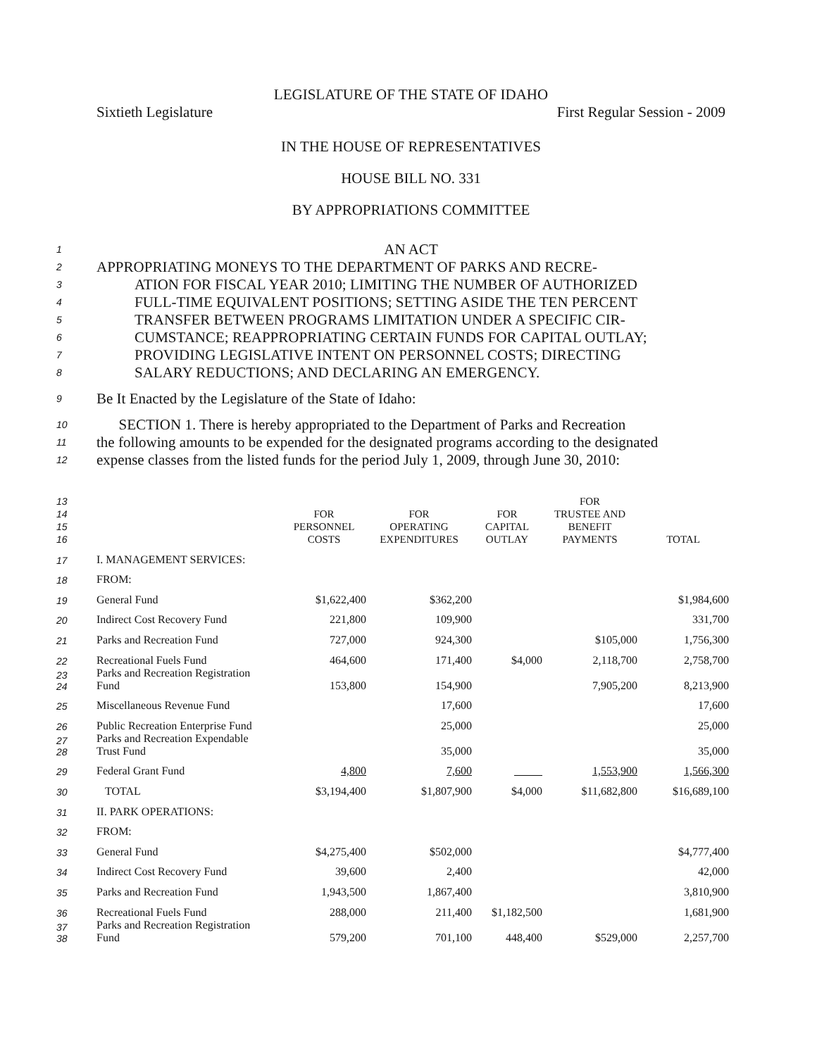LEGISLATURE OF THE STATE OF IDAHO
Sixtieth Legislature First Regular Session - 2009
IN THE HOUSE OF REPRESENTATIVES
HOUSE BILL NO. 331
BY APPROPRIATIONS COMMITTEE
1 AN ACT
2 APPROPRIATING MONEYS TO THE DEPARTMENT OF PARKS AND RECRE-
3 ATION FOR FISCAL YEAR 2010; LIMITING THE NUMBER OF AUTHORIZED
4 FULL-TIME EQUIVALENT POSITIONS; SETTING ASIDE THE TEN PERCENT
5 TRANSFER BETWEEN PROGRAMS LIMITATION UNDER A SPECIFIC CIR-
6 CUMSTANCE; REAPPROPRIATING CERTAIN FUNDS FOR CAPITAL OUTLAY;
7 PROVIDING LEGISLATIVE INTENT ON PERSONNEL COSTS; DIRECTING
8 SALARY REDUCTIONS; AND DECLARING AN EMERGENCY.
9 Be It Enacted by the Legislature of the State of Idaho:
10 SECTION 1. There is hereby appropriated to the Department of Parks and Recreation
11 the following amounts to be expended for the designated programs according to the designated
12 expense classes from the listed funds for the period July 1, 2009, through June 30, 2010:
| 13 14 15 16 | | FOR PERSONNEL COSTS | FOR OPERATING EXPENDITURES | FOR CAPITAL OUTLAY | FOR TRUSTEE AND BENEFIT PAYMENTS | TOTAL |
| 17 | I. MANAGEMENT SERVICES: | | | | | |
| 18 | FROM: | | | | | |
| 19 | General Fund | $1,622,400 | $362,200 | | | $1,984,600 |
| 20 | Indirect Cost Recovery Fund | 221,800 | 109,900 | | | 331,700 |
| 21 | Parks and Recreation Fund | 727,000 | 924,300 | | $105,000 | 1,756,300 |
| 22 | Recreational Fuels Fund | 464,600 | 171,400 | $4,000 | 2,118,700 | 2,758,700 |
| 23 24 | Parks and Recreation Registration Fund | 153,800 | 154,900 | | 7,905,200 | 8,213,900 |
| 25 | Miscellaneous Revenue Fund | | 17,600 | | | 17,600 |
| 26 | Public Recreation Enterprise Fund | | 25,000 | | | 25,000 |
| 27 28 | Parks and Recreation Expendable Trust Fund | | 35,000 | | | 35,000 |
| 29 | Federal Grant Fund | 4,800 | 7,600 | | 1,553,900 | 1,566,300 |
| 30 | TOTAL | $3,194,400 | $1,807,900 | $4,000 | $11,682,800 | $16,689,100 |
| 31 | II. PARK OPERATIONS: | | | | | |
| 32 | FROM: | | | | | |
| 33 | General Fund | $4,275,400 | $502,000 | | | $4,777,400 |
| 34 | Indirect Cost Recovery Fund | 39,600 | 2,400 | | | 42,000 |
| 35 | Parks and Recreation Fund | 1,943,500 | 1,867,400 | | | 3,810,900 |
| 36 | Recreational Fuels Fund | 288,000 | 211,400 | $1,182,500 | | 1,681,900 |
| 37 38 | Parks and Recreation Registration Fund | 579,200 | 701,100 | 448,400 | $529,000 | 2,257,700 |